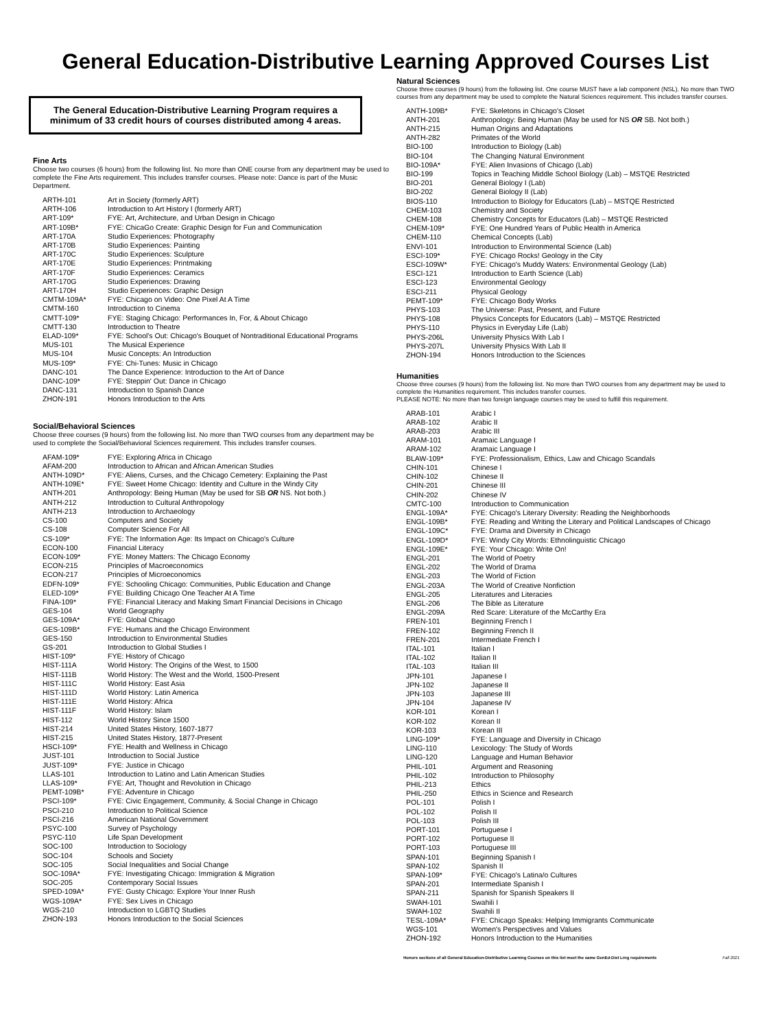General Education-Distributive Learning Approved Courses List
The General Education-Distributive Learning Program requires a minimum of 33 credit hours of courses distributed among 4 areas.
Fine Arts
Choose two courses (6 hours) from the following list. No more than ONE course from any department may be used to complete the Fine Arts requirement. This includes transfer courses. Please note: Dance is part of the Music Department.
| ARTH-101 | Art in Society (formerly ART) |
| ARTH-106 | Introduction to Art History I (formerly ART) |
| ART-109* | FYE: Art, Architecture, and Urban Design in Chicago |
| ART-109B* | FYE: ChicaGo Create: Graphic Design for Fun and Communication |
| ART-170A | Studio Experiences: Photography |
| ART-170B | Studio Experiences: Painting |
| ART-170C | Studio Experiences: Sculpture |
| ART-170E | Studio Experiences: Printmaking |
| ART-170F | Studio Experiences: Ceramics |
| ART-170G | Studio Experiences: Drawing |
| ART-170H | Studio Experiences: Graphic Design |
| CMTM-109A* | FYE: Chicago on Video: One Pixel At A Time |
| CMTM-160 | Introduction to Cinema |
| CMTT-109* | FYE: Staging Chicago: Performances In, For, & About Chicago |
| CMTT-130 | Introduction to Theatre |
| ELAD-109* | FYE: School's Out: Chicago's Bouquet of Nontraditional Educational Programs |
| MUS-101 | The Musical Experience |
| MUS-104 | Music Concepts: An Introduction |
| MUS-109* | FYE: Chi-Tunes: Music in Chicago |
| DANC-101 | The Dance Experience: Introduction to the Art of Dance |
| DANC-109* | FYE: Steppin' Out: Dance in Chicago |
| DANC-131 | Introduction to Spanish Dance |
| ZHON-191 | Honors Introduction to the Arts |
Social/Behavioral Sciences
Choose three courses (9 hours) from the following list. No more than TWO courses from any department may be used to complete the Social/Behavioral Sciences requirement. This includes transfer courses.
| AFAM-109* | FYE: Exploring Africa in Chicago |
| AFAM-200 | Introduction to African and African American Studies |
| ANTH-109D* | FYE: Aliens, Curses, and the Chicago Cemetery: Explaining the Past |
| ANTH-109E* | FYE: Sweet Home Chicago: Identity and Culture in the Windy City |
| ANTH-201 | Anthropology: Being Human (May be used for SB OR NS. Not both.) |
| ANTH-212 | Introduction to Cultural Anthropology |
| ANTH-213 | Introduction to Archaeology |
| CS-100 | Computers and Society |
| CS-108 | Computer Science For All |
| CS-109* | FYE: The Information Age: Its Impact on Chicago's Culture |
| ECON-100 | Financial Literacy |
| ECON-109* | FYE: Money Matters: The Chicago Economy |
| ECON-215 | Principles of Macroeconomics |
| ECON-217 | Principles of Microeconomics |
| EDFN-109* | FYE: Schooling Chicago: Communities, Public Education and Change |
| ELED-109* | FYE: Building Chicago One Teacher At A Time |
| FINA-109* | FYE: Financial Literacy and Making Smart Financial Decisions in Chicago |
| GES-104 | World Geography |
| GES-109A* | FYE: Global Chicago |
| GES-109B* | FYE: Humans and the Chicago Environment |
| GES-150 | Introduction to Environmental Studies |
| GS-201 | Introduction to Global Studies I |
| HIST-109* | FYE: History of Chicago |
| HIST-111A | World History: The Origins of the West, to 1500 |
| HIST-111B | World History: The West and the World, 1500-Present |
| HIST-111C | World History: East Asia |
| HIST-111D | World History: Latin America |
| HIST-111E | World History: Africa |
| HIST-111F | World History: Islam |
| HIST-112 | World History Since 1500 |
| HIST-214 | United States History, 1607-1877 |
| HIST-215 | United States History, 1877-Present |
| HSCI-109* | FYE: Health and Wellness in Chicago |
| JUST-101 | Introduction to Social Justice |
| JUST-109* | FYE: Justice in Chicago |
| LLAS-101 | Introduction to Latino and Latin American Studies |
| LLAS-109* | FYE: Art, Thought and Revolution in Chicago |
| PEMT-109B* | FYE: Adventure in Chicago |
| PSCI-109* | FYE: Civic Engagement, Community, & Social Change in Chicago |
| PSCI-210 | Introduction to Political Science |
| PSCI-216 | American National Government |
| PSYC-100 | Survey of Psychology |
| PSYC-110 | Life Span Development |
| SOC-100 | Introduction to Sociology |
| SOC-104 | Schools and Society |
| SOC-105 | Social Inequalities and Social Change |
| SOC-109A* | FYE: Investigating Chicago: Immigration & Migration |
| SOC-205 | Contemporary Social Issues |
| SPED-109A* | FYE: Gusty Chicago: Explore Your Inner Rush |
| WGS-109A* | FYE: Sex Lives in Chicago |
| WGS-210 | Introduction to LGBTQ Studies |
| ZHON-193 | Honors Introduction to the Social Sciences |
Natural Sciences
Choose three courses (9 hours) from the following list. One course MUST have a lab component (NSL). No more than TWO courses from any department may be used to complete the Natural Sciences requirement. This includes transfer courses.
| ANTH-109B* | FYE: Skeletons in Chicago's Closet |
| ANTH-201 | Anthropology: Being Human (May be used for NS OR SB. Not both.) |
| ANTH-215 | Human Origins and Adaptations |
| ANTH-282 | Primates of the World |
| BIO-100 | Introduction to Biology (Lab) |
| BIO-104 | The Changing Natural Environment |
| BIO-109A* | FYE: Alien Invasions of Chicago (Lab) |
| BIO-199 | Topics in Teaching Middle School Biology (Lab) – MSTQE Restricted |
| BIO-201 | General Biology I (Lab) |
| BIO-202 | General Biology II (Lab) |
| BIOS-110 | Introduction to Biology for Educators (Lab) – MSTQE Restricted |
| CHEM-103 | Chemistry and Society |
| CHEM-108 | Chemistry Concepts for Educators (Lab) – MSTQE Restricted |
| CHEM-109* | FYE: One Hundred Years of Public Health in America |
| CHEM-110 | Chemical Concepts (Lab) |
| ENVI-101 | Introduction to Environmental Science (Lab) |
| ESCI-109* | FYE: Chicago Rocks! Geology in the City |
| ESCI-109W* | FYE: Chicago's Muddy Waters: Environmental Geology (Lab) |
| ESCI-121 | Introduction to Earth Science (Lab) |
| ESCI-123 | Environmental Geology |
| ESCI-211 | Physical Geology |
| PEMT-109* | FYE: Chicago Body Works |
| PHYS-103 | The Universe: Past, Present, and Future |
| PHYS-108 | Physics Concepts for Educators (Lab) – MSTQE Restricted |
| PHYS-110 | Physics in Everyday Life (Lab) |
| PHYS-206L | University Physics With Lab I |
| PHYS-207L | University Physics With Lab II |
| ZHON-194 | Honors Introduction to the Sciences |
Humanities
Choose three courses (9 hours) from the following list. No more than TWO courses from any department may be used to complete the Humanities requirement. This includes transfer courses.
PLEASE NOTE: No more than two foreign language courses may be used to fulfill this requirement.
| ARAB-101 | Arabic I |
| ARAB-102 | Arabic II |
| ARAB-203 | Arabic III |
| ARAM-101 | Aramaic Language I |
| ARAM-102 | Aramaic Language I |
| BLAW-109* | FYE: Professionalism, Ethics, Law and Chicago Scandals |
| CHIN-101 | Chinese I |
| CHIN-102 | Chinese II |
| CHIN-201 | Chinese III |
| CHIN-202 | Chinese IV |
| CMTC-100 | Introduction to Communication |
| ENGL-109A* | FYE: Chicago's Literary Diversity: Reading the Neighborhoods |
| ENGL-109B* | FYE: Reading and Writing the Literary and Political Landscapes of Chicago |
| ENGL-109C* | FYE: Drama and Diversity in Chicago |
| ENGL-109D* | FYE: Windy City Words: Ethnolinguistic Chicago |
| ENGL-109E* | FYE: Your Chicago: Write On! |
| ENGL-201 | The World of Poetry |
| ENGL-202 | The World of Drama |
| ENGL-203 | The World of Fiction |
| ENGL-203A | The World of Creative Nonfiction |
| ENGL-205 | Literatures and Literacies |
| ENGL-206 | The Bible as Literature |
| ENGL-209A | Red Scare: Literature of the McCarthy Era |
| FREN-101 | Beginning French I |
| FREN-102 | Beginning French II |
| FREN-201 | Intermediate French I |
| ITAL-101 | Italian I |
| ITAL-102 | Italian II |
| ITAL-103 | Italian III |
| JPN-101 | Japanese I |
| JPN-102 | Japanese II |
| JPN-103 | Japanese III |
| JPN-104 | Japanese IV |
| KOR-101 | Korean I |
| KOR-102 | Korean II |
| KOR-103 | Korean III |
| LING-109* | FYE: Language and Diversity in Chicago |
| LING-110 | Lexicology: The Study of Words |
| LING-120 | Language and Human Behavior |
| PHIL-101 | Argument and Reasoning |
| PHIL-102 | Introduction to Philosophy |
| PHIL-213 | Ethics |
| PHIL-250 | Ethics in Science and Research |
| POL-101 | Polish I |
| POL-102 | Polish II |
| POL-103 | Polish III |
| PORT-101 | Portuguese I |
| PORT-102 | Portuguese II |
| PORT-103 | Portuguese III |
| SPAN-101 | Beginning Spanish I |
| SPAN-102 | Spanish II |
| SPAN-109* | FYE: Chicago's Latina/o Cultures |
| SPAN-201 | Intermediate Spanish I |
| SPAN-211 | Spanish for Spanish Speakers II |
| SWAH-101 | Swahili I |
| SWAH-102 | Swahili II |
| TESL-109A* | FYE: Chicago Speaks: Helping Immigrants Communicate |
| WGS-101 | Women's Perspectives and Values |
| ZHON-192 | Honors Introduction to the Humanities |
Honors sections of all General Education-Distributive Learning Courses on this list meet the same GenEd-Dist Lrng requirements Fall 2021